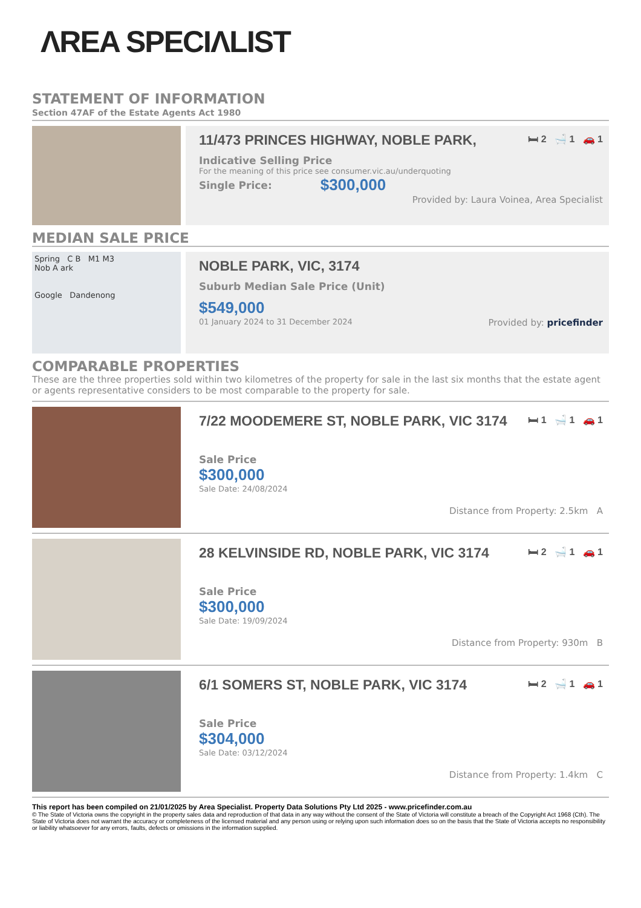ΛREA SPECIΛLIST
STATEMENT OF INFORMATION
Section 47AF of the Estate Agents Act 1980
11/473 PRINCES HIGHWAY, NOBLE PARK, 🛏 2 🛁 1 🚗 1
Indicative Selling Price
For the meaning of this price see consumer.vic.au/underquoting
Single Price: $300,000
Provided by: Laura Voinea, Area Specialist
MEDIAN SALE PRICE
Spring C B M1 M3
Nob A ark
Google Dandenong
NOBLE PARK, VIC, 3174
Suburb Median Sale Price (Unit)
$549,000
01 January 2024 to 31 December 2024 Provided by: pricefinder
COMPARABLE PROPERTIES
These are the three properties sold within two kilometres of the property for sale in the last six months that the estate agent or agents representative considers to be most comparable to the property for sale.
7/22 MOODEMERE ST, NOBLE PARK, VIC 3174 🛏 1 🛁 1 🚗 1
Sale Price
$300,000
Sale Date: 24/08/2024
Distance from Property: 2.5km A
28 KELVINSIDE RD, NOBLE PARK, VIC 3174 🛏 2 🛁 1 🚗 1
Sale Price
$300,000
Sale Date: 19/09/2024
Distance from Property: 930m B
6/1 SOMERS ST, NOBLE PARK, VIC 3174 🛏 2 🛁 1 🚗 1
Sale Price
$304,000
Sale Date: 03/12/2024
Distance from Property: 1.4km C
This report has been compiled on 21/01/2025 by Area Specialist. Property Data Solutions Pty Ltd 2025 - www.pricefinder.com.au
© The State of Victoria owns the copyright in the property sales data and reproduction of that data in any way without the consent of the State of Victoria will constitute a breach of the Copyright Act 1968 (Cth). The State of Victoria does not warrant the accuracy or completeness of the licensed material and any person using or relying upon such information does so on the basis that the State of Victoria accepts no responsibility or liability whatsoever for any errors, faults, defects or omissions in the information supplied.